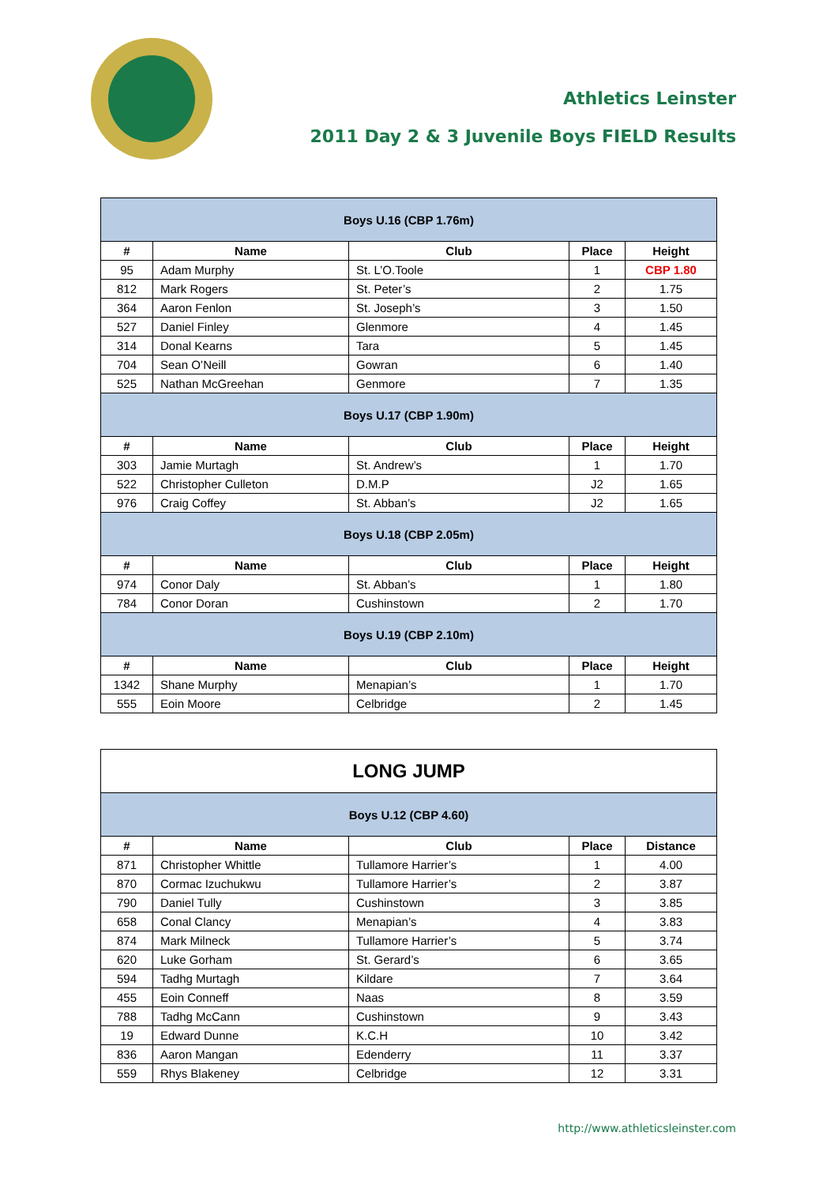Athletics Leinster
2011 Day 2 & 3 Juvenile Boys FIELD Results
| Boys U.16 (CBP 1.76m) | | | | |
| --- | --- | --- | --- | --- |
| # | Name | Club | Place | Height |
| 95 | Adam Murphy | St. L’O.Toole | 1 | CBP 1.80 |
| 812 | Mark Rogers | St. Peter’s | 2 | 1.75 |
| 364 | Aaron Fenlon | St. Joseph’s | 3 | 1.50 |
| 527 | Daniel Finley | Glenmore | 4 | 1.45 |
| 314 | Donal Kearns | Tara | 5 | 1.45 |
| 704 | Sean O’Neill | Gowran | 6 | 1.40 |
| 525 | Nathan McGreehan | Genmore | 7 | 1.35 |
| Boys U.17 (CBP 1.90m) | | | | |
| # | Name | Club | Place | Height |
| 303 | Jamie Murtagh | St. Andrew’s | 1 | 1.70 |
| 522 | Christopher Culleton | D.M.P | J2 | 1.65 |
| 976 | Craig Coffey | St. Abban’s | J2 | 1.65 |
| Boys U.18 (CBP 2.05m) | | | | |
| # | Name | Club | Place | Height |
| 974 | Conor Daly | St. Abban’s | 1 | 1.80 |
| 784 | Conor Doran | Cushinstown | 2 | 1.70 |
| Boys U.19 (CBP 2.10m) | | | | |
| # | Name | Club | Place | Height |
| 1342 | Shane Murphy | Menapian’s | 1 | 1.70 |
| 555 | Eoin Moore | Celbridge | 2 | 1.45 |
| LONG JUMP | | | | |
| --- | --- | --- | --- | --- |
| Boys U.12 (CBP 4.60) | | | | |
| # | Name | Club | Place | Distance |
| 871 | Christopher Whittle | Tullamore Harrier’s | 1 | 4.00 |
| 870 | Cormac Izuchukwu | Tullamore Harrier’s | 2 | 3.87 |
| 790 | Daniel Tully | Cushinstown | 3 | 3.85 |
| 658 | Conal Clancy | Menapian’s | 4 | 3.83 |
| 874 | Mark Milneck | Tullamore Harrier’s | 5 | 3.74 |
| 620 | Luke Gorham | St. Gerard’s | 6 | 3.65 |
| 594 | Tadhg Murtagh | Kildare | 7 | 3.64 |
| 455 | Eoin Conneff | Naas | 8 | 3.59 |
| 788 | Tadhg McCann | Cushinstown | 9 | 3.43 |
| 19 | Edward Dunne | K.C.H | 10 | 3.42 |
| 836 | Aaron Mangan | Edenderry | 11 | 3.37 |
| 559 | Rhys Blakeney | Celbridge | 12 | 3.31 |
http://www.athleticsleinster.com